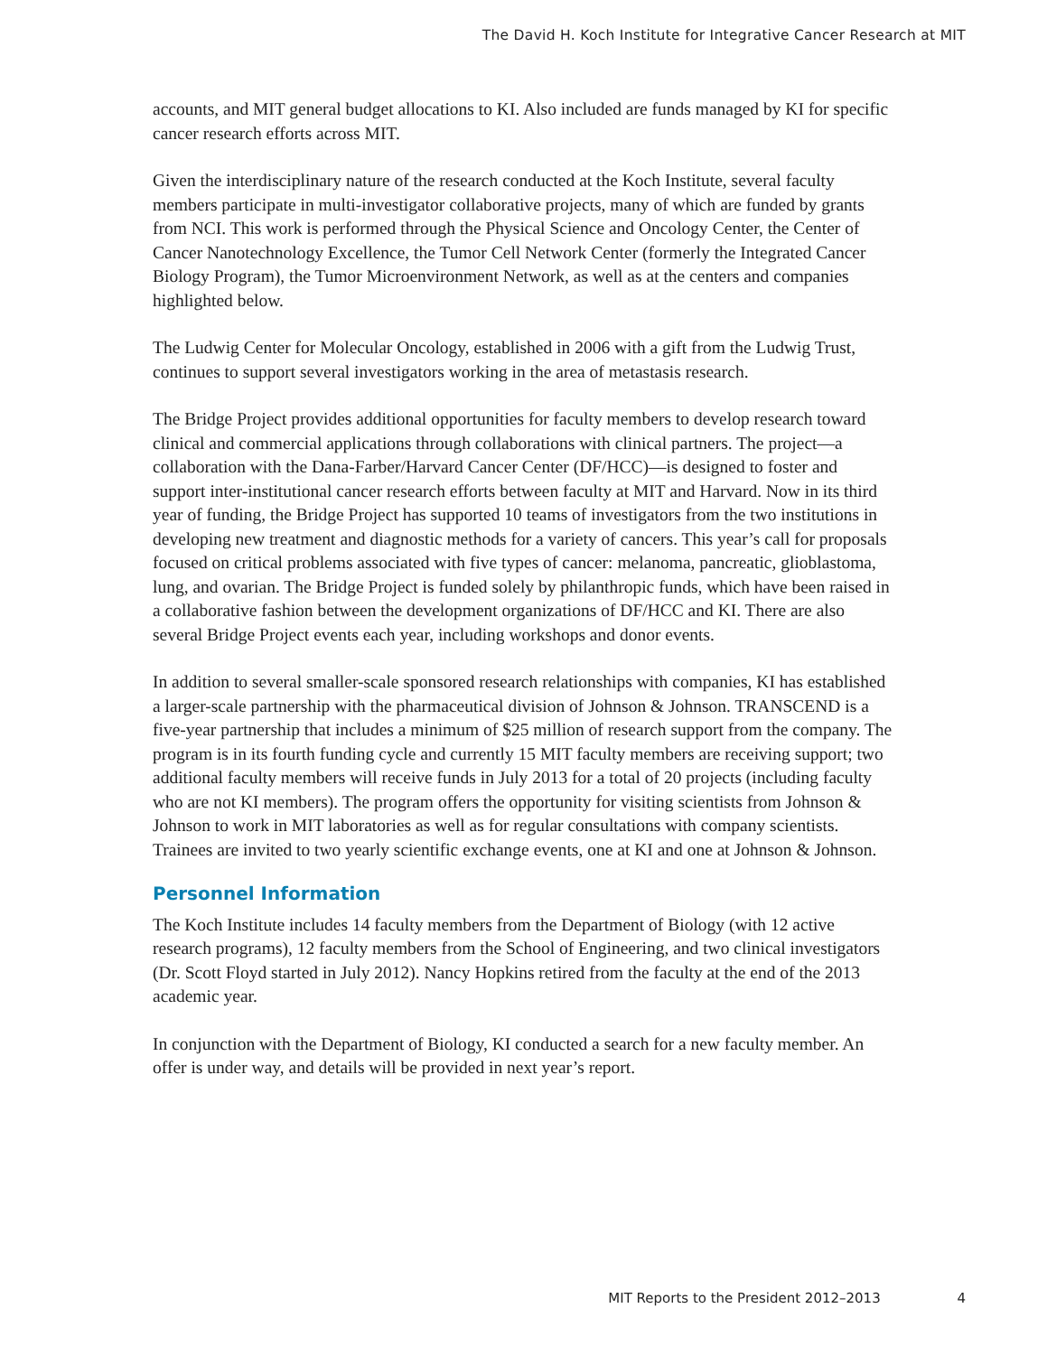The David H. Koch Institute for Integrative Cancer Research at MIT
accounts, and MIT general budget allocations to KI. Also included are funds managed by KI for specific cancer research efforts across MIT.
Given the interdisciplinary nature of the research conducted at the Koch Institute, several faculty members participate in multi-investigator collaborative projects, many of which are funded by grants from NCI. This work is performed through the Physical Science and Oncology Center, the Center of Cancer Nanotechnology Excellence, the Tumor Cell Network Center (formerly the Integrated Cancer Biology Program), the Tumor Microenvironment Network, as well as at the centers and companies highlighted below.
The Ludwig Center for Molecular Oncology, established in 2006 with a gift from the Ludwig Trust, continues to support several investigators working in the area of metastasis research.
The Bridge Project provides additional opportunities for faculty members to develop research toward clinical and commercial applications through collaborations with clinical partners. The project—a collaboration with the Dana-Farber/Harvard Cancer Center (DF/HCC)—is designed to foster and support inter-institutional cancer research efforts between faculty at MIT and Harvard. Now in its third year of funding, the Bridge Project has supported 10 teams of investigators from the two institutions in developing new treatment and diagnostic methods for a variety of cancers. This year’s call for proposals focused on critical problems associated with five types of cancer: melanoma, pancreatic, glioblastoma, lung, and ovarian. The Bridge Project is funded solely by philanthropic funds, which have been raised in a collaborative fashion between the development organizations of DF/HCC and KI. There are also several Bridge Project events each year, including workshops and donor events.
In addition to several smaller-scale sponsored research relationships with companies, KI has established a larger-scale partnership with the pharmaceutical division of Johnson & Johnson. TRANSCEND is a five-year partnership that includes a minimum of $25 million of research support from the company. The program is in its fourth funding cycle and currently 15 MIT faculty members are receiving support; two additional faculty members will receive funds in July 2013 for a total of 20 projects (including faculty who are not KI members). The program offers the opportunity for visiting scientists from Johnson & Johnson to work in MIT laboratories as well as for regular consultations with company scientists. Trainees are invited to two yearly scientific exchange events, one at KI and one at Johnson & Johnson.
Personnel Information
The Koch Institute includes 14 faculty members from the Department of Biology (with 12 active research programs), 12 faculty members from the School of Engineering, and two clinical investigators (Dr. Scott Floyd started in July 2012). Nancy Hopkins retired from the faculty at the end of the 2013 academic year.
In conjunction with the Department of Biology, KI conducted a search for a new faculty member. An offer is under way, and details will be provided in next year’s report.
MIT Reports to the President 2012–2013 4